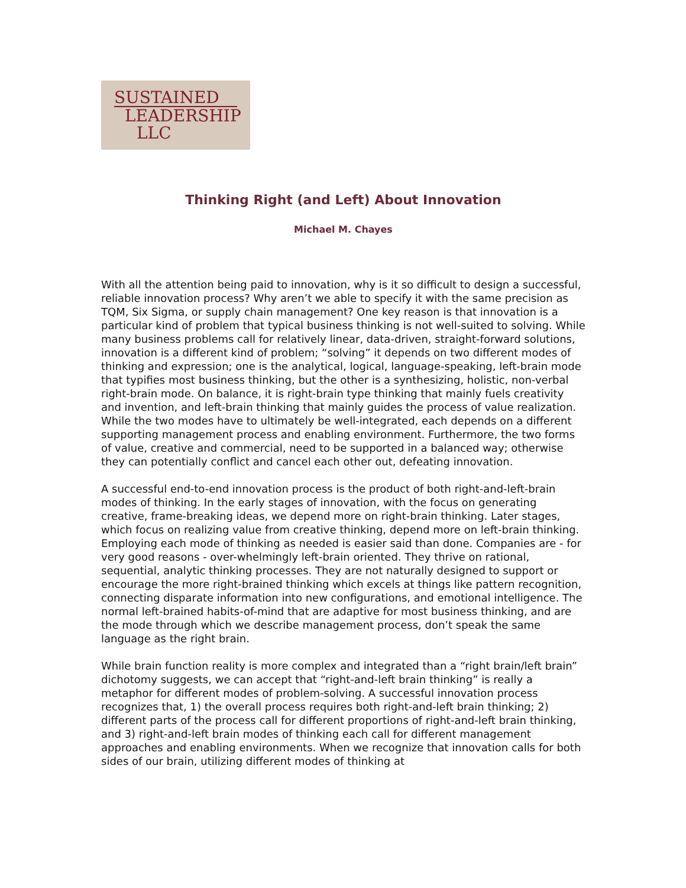SUSTAINED
LEADERSHIP
LLC
Thinking Right (and Left) About Innovation
Michael M. Chayes
With all the attention being paid to innovation, why is it so difficult to design a successful, reliable innovation process? Why aren’t we able to specify it with the same precision as TQM, Six Sigma, or supply chain management? One key reason is that innovation is a particular kind of problem that typical business thinking is not well-suited to solving. While many business problems call for relatively linear, data-driven, straight-forward solutions, innovation is a different kind of problem; “solving” it depends on two different modes of thinking and expression; one is the analytical, logical, language-speaking, left-brain mode that typifies most business thinking, but the other is a synthesizing, holistic, non-verbal right-brain mode. On balance, it is right-brain type thinking that mainly fuels creativity and invention, and left-brain thinking that mainly guides the process of value realization. While the two modes have to ultimately be well-integrated, each depends on a different supporting management process and enabling environment. Furthermore, the two forms of value, creative and commercial, need to be supported in a balanced way; otherwise they can potentially conflict and cancel each other out, defeating innovation.
A successful end-to-end innovation process is the product of both right-and-left-brain modes of thinking. In the early stages of innovation, with the focus on generating creative, frame-breaking ideas, we depend more on right-brain thinking. Later stages, which focus on realizing value from creative thinking, depend more on left-brain thinking. Employing each mode of thinking as needed is easier said than done. Companies are - for very good reasons - over-whelmingly left-brain oriented. They thrive on rational, sequential, analytic thinking processes. They are not naturally designed to support or encourage the more right-brained thinking which excels at things like pattern recognition, connecting disparate information into new configurations, and emotional intelligence. The normal left-brained habits-of-mind that are adaptive for most business thinking, and are the mode through which we describe management process, don’t speak the same language as the right brain.
While brain function reality is more complex and integrated than a “right brain/left brain” dichotomy suggests, we can accept that “right-and-left brain thinking” is really a metaphor for different modes of problem-solving. A successful innovation process recognizes that, 1) the overall process requires both right-and-left brain thinking; 2) different parts of the process call for different proportions of right-and-left brain thinking, and 3) right-and-left brain modes of thinking each call for different management approaches and enabling environments. When we recognize that innovation calls for both sides of our brain, utilizing different modes of thinking at